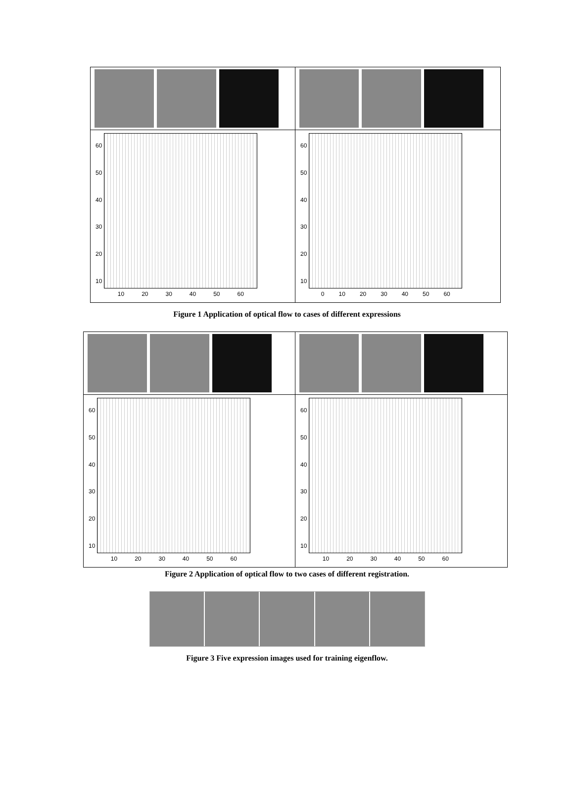60
50
40
30
20
10
10 20 30 40 50 60
60
50
40
30
20
10
0 10 20 30 40 50 60
Figure 1 Application of optical flow to cases of different expressions
60
50
40
30
20
10
10 20 30 40 50 60
60
50
40
30
20
10
10 20 30 40 50 60
Figure 2 Application of optical flow to two cases of different registration.
Figure 3 Five expression images used for training eigenflow.